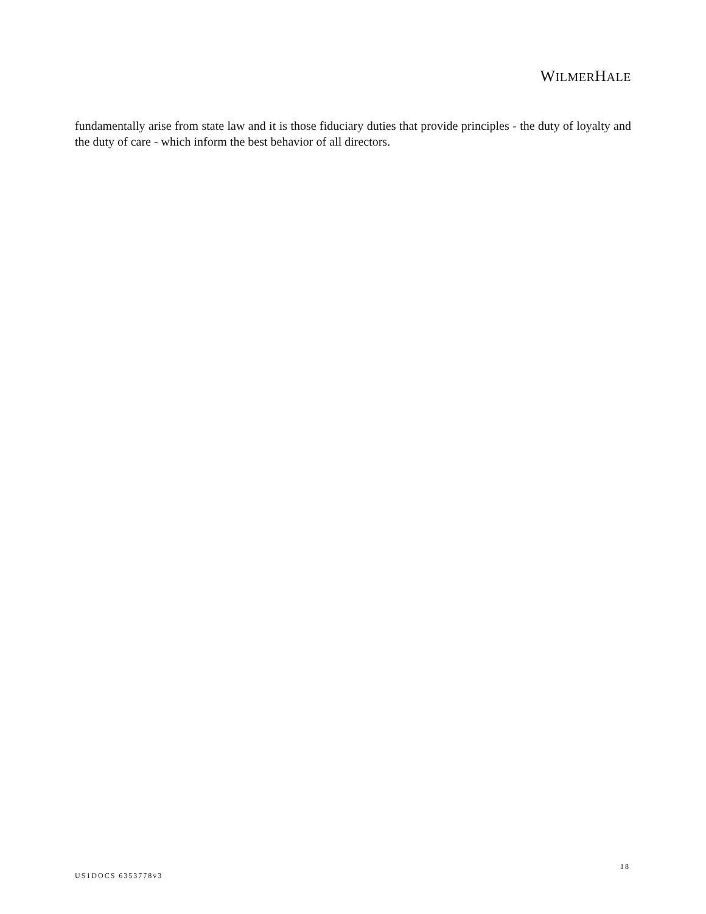WILMERHALE
fundamentally arise from state law and it is those fiduciary duties that provide principles - the duty of loyalty and the duty of care - which inform the best behavior of all directors.
18
US1DOCS 6353778v3